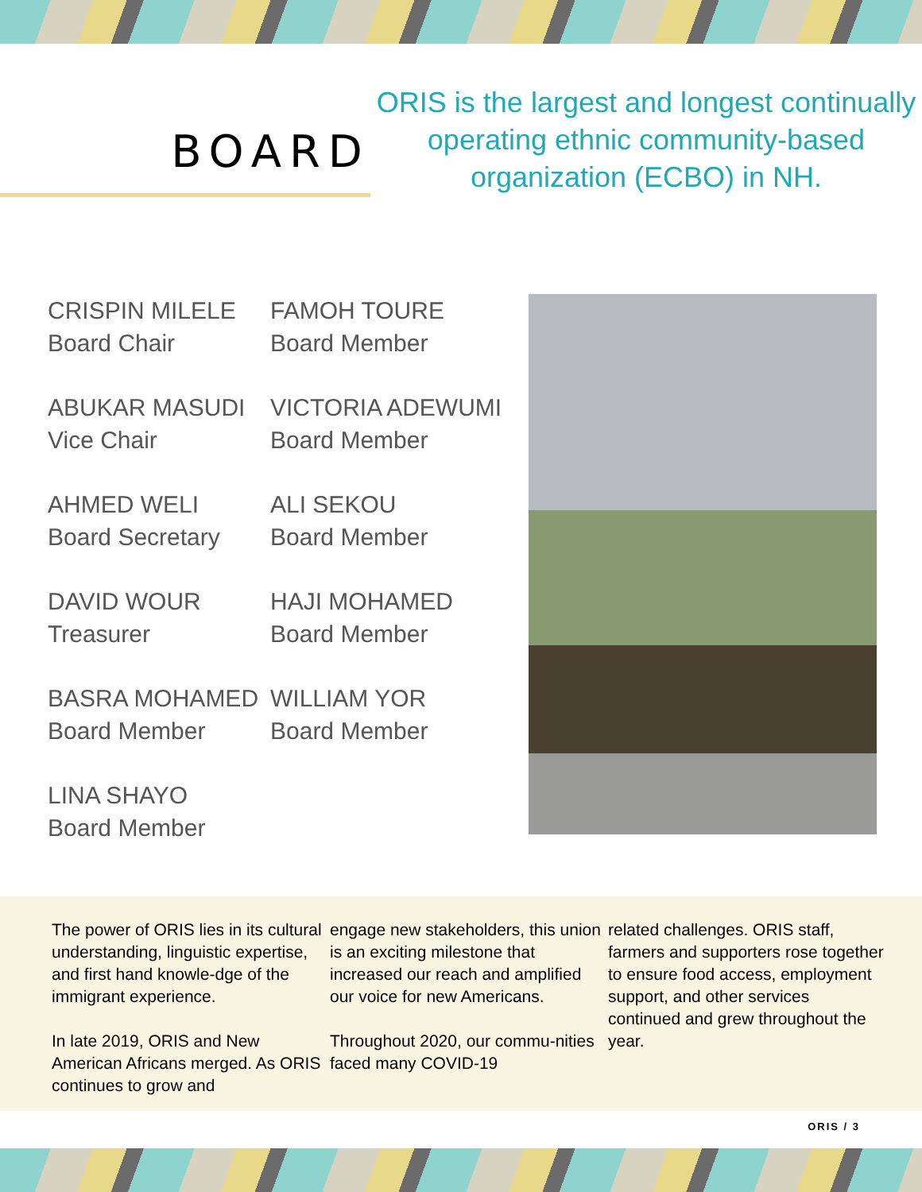BOARD
ORIS is the largest and longest continually operating ethnic community-based organization (ECBO) in NH.
CRISPIN MILELE
Board Chair
FAMOH TOURE
Board Member
ABUKAR MASUDI
Vice Chair
VICTORIA ADEWUMI
Board Member
AHMED WELI
Board Secretary
ALI SEKOU
Board Member
DAVID WOUR
Treasurer
HAJI MOHAMED
Board Member
BASRA MOHAMED
Board Member
WILLIAM YOR
Board Member
LINA SHAYO
Board Member
The power of ORIS lies in its cultural understanding, linguistic expertise, and first hand knowle-dge of the immigrant experience.
In late 2019, ORIS and New American Africans merged. As ORIS continues to grow and
engage new stakeholders, this union is an exciting milestone that increased our reach and amplified our voice for new Americans.
Throughout 2020, our commu-nities faced many COVID-19
related challenges. ORIS staff, farmers and supporters rose together to ensure food access, employment support, and other services continued and grew throughout the year.
ORIS / 3